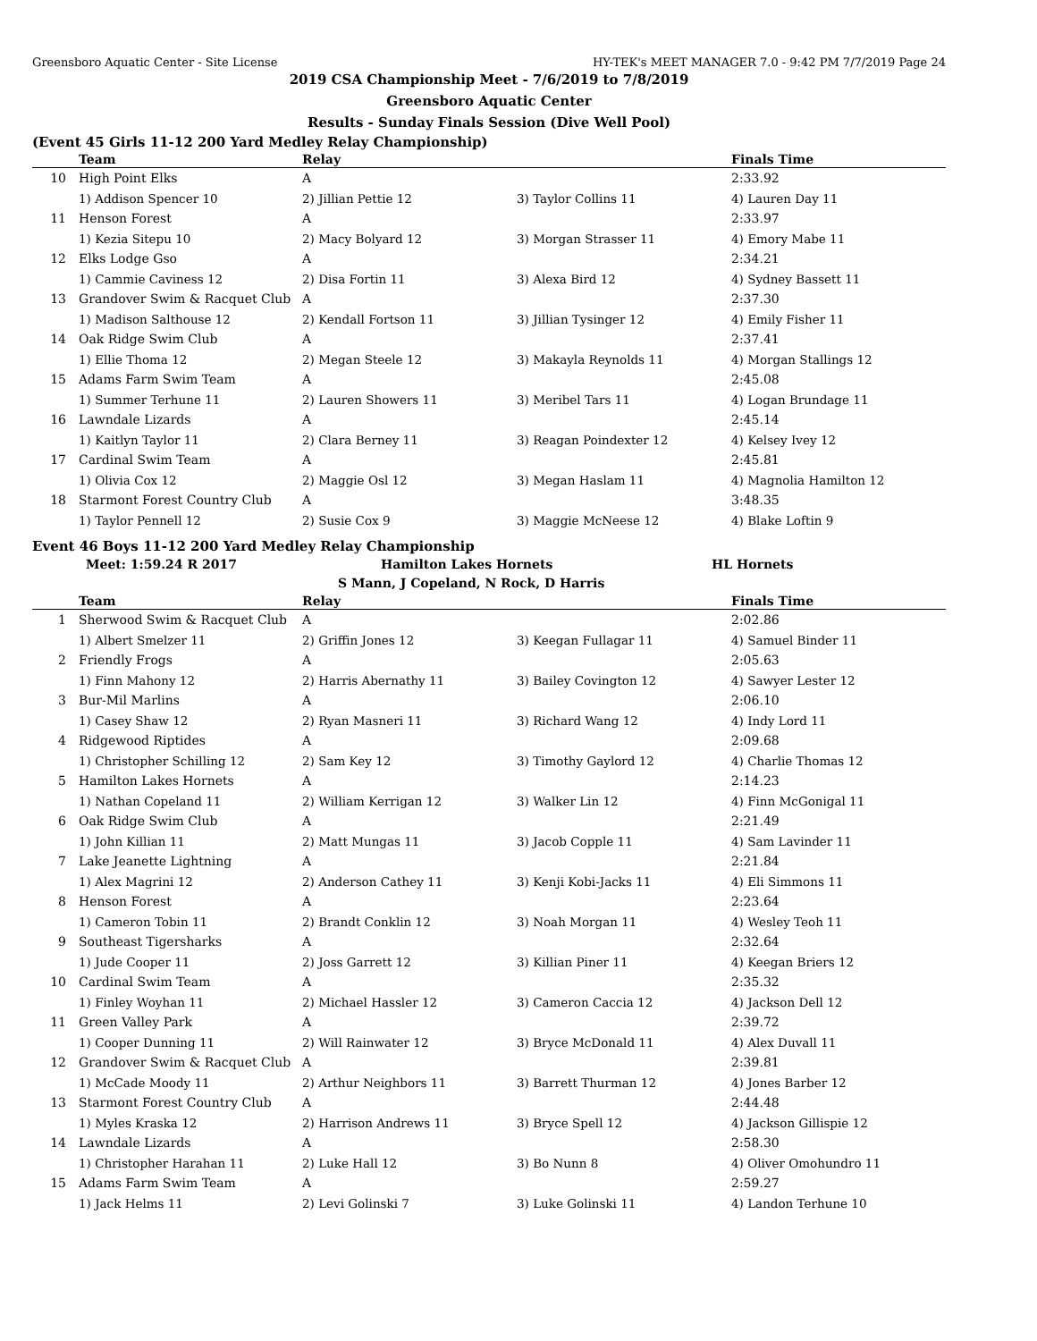Greensboro Aquatic Center - Site License HY-TEK's MEET MANAGER 7.0 - 9:42 PM 7/7/2019 Page 24
2019 CSA Championship Meet - 7/6/2019 to 7/8/2019
Greensboro Aquatic Center
Results - Sunday Finals Session (Dive Well Pool)
(Event 45 Girls 11-12 200 Yard Medley Relay Championship)
| | Team | Relay | | Finals Time |
| --- | --- | --- | --- | --- |
| 10 | High Point Elks | A | | 2:33.92 |
| | 1) Addison Spencer 10 | 2) Jillian Pettie 12 | 3) Taylor Collins 11 | 4) Lauren Day 11 |
| 11 | Henson Forest | A | | 2:33.97 |
| | 1) Kezia Sitepu 10 | 2) Macy Bolyard 12 | 3) Morgan Strasser 11 | 4) Emory Mabe 11 |
| 12 | Elks Lodge Gso | A | | 2:34.21 |
| | 1) Cammie Caviness 12 | 2) Disa Fortin 11 | 3) Alexa Bird 12 | 4) Sydney Bassett 11 |
| 13 | Grandover Swim & Racquet Club | A | | 2:37.30 |
| | 1) Madison Salthouse 12 | 2) Kendall Fortson 11 | 3) Jillian Tysinger 12 | 4) Emily Fisher 11 |
| 14 | Oak Ridge Swim Club | A | | 2:37.41 |
| | 1) Ellie Thoma 12 | 2) Megan Steele 12 | 3) Makayla Reynolds 11 | 4) Morgan Stallings 12 |
| 15 | Adams Farm Swim Team | A | | 2:45.08 |
| | 1) Summer Terhune 11 | 2) Lauren Showers 11 | 3) Meribel Tars 11 | 4) Logan Brundage 11 |
| 16 | Lawndale Lizards | A | | 2:45.14 |
| | 1) Kaitlyn Taylor 11 | 2) Clara Berney 11 | 3) Reagan Poindexter 12 | 4) Kelsey Ivey 12 |
| 17 | Cardinal Swim Team | A | | 2:45.81 |
| | 1) Olivia Cox 12 | 2) Maggie Osl 12 | 3) Megan Haslam 11 | 4) Magnolia Hamilton 12 |
| 18 | Starmont Forest Country Club | A | | 3:48.35 |
| | 1) Taylor Pennell 12 | 2) Susie Cox 9 | 3) Maggie McNeese 12 | 4) Blake Loftin 9 |
Event 46 Boys 11-12 200 Yard Medley Relay Championship
Meet: 1:59.24 R 2017 Hamilton Lakes Hornets HL Hornets
S Mann, J Copeland, N Rock, D Harris
| | Team | Relay | | Finals Time |
| --- | --- | --- | --- | --- |
| 1 | Sherwood Swim & Racquet Club | A | | 2:02.86 |
| | 1) Albert Smelzer 11 | 2) Griffin Jones 12 | 3) Keegan Fullagar 11 | 4) Samuel Binder 11 |
| 2 | Friendly Frogs | A | | 2:05.63 |
| | 1) Finn Mahony 12 | 2) Harris Abernathy 11 | 3) Bailey Covington 12 | 4) Sawyer Lester 12 |
| 3 | Bur-Mil Marlins | A | | 2:06.10 |
| | 1) Casey Shaw 12 | 2) Ryan Masneri 11 | 3) Richard Wang 12 | 4) Indy Lord 11 |
| 4 | Ridgewood Riptides | A | | 2:09.68 |
| | 1) Christopher Schilling 12 | 2) Sam Key 12 | 3) Timothy Gaylord 12 | 4) Charlie Thomas 12 |
| 5 | Hamilton Lakes Hornets | A | | 2:14.23 |
| | 1) Nathan Copeland 11 | 2) William Kerrigan 12 | 3) Walker Lin 12 | 4) Finn McGonigal 11 |
| 6 | Oak Ridge Swim Club | A | | 2:21.49 |
| | 1) John Killian 11 | 2) Matt Mungas 11 | 3) Jacob Copple 11 | 4) Sam Lavinder 11 |
| 7 | Lake Jeanette Lightning | A | | 2:21.84 |
| | 1) Alex Magrini 12 | 2) Anderson Cathey 11 | 3) Kenji Kobi-Jacks 11 | 4) Eli Simmons 11 |
| 8 | Henson Forest | A | | 2:23.64 |
| | 1) Cameron Tobin 11 | 2) Brandt Conklin 12 | 3) Noah Morgan 11 | 4) Wesley Teoh 11 |
| 9 | Southeast Tigersharks | A | | 2:32.64 |
| | 1) Jude Cooper 11 | 2) Joss Garrett 12 | 3) Killian Piner 11 | 4) Keegan Briers 12 |
| 10 | Cardinal Swim Team | A | | 2:35.32 |
| | 1) Finley Woyhan 11 | 2) Michael Hassler 12 | 3) Cameron Caccia 12 | 4) Jackson Dell 12 |
| 11 | Green Valley Park | A | | 2:39.72 |
| | 1) Cooper Dunning 11 | 2) Will Rainwater 12 | 3) Bryce McDonald 11 | 4) Alex Duvall 11 |
| 12 | Grandover Swim & Racquet Club | A | | 2:39.81 |
| | 1) McCade Moody 11 | 2) Arthur Neighbors 11 | 3) Barrett Thurman 12 | 4) Jones Barber 12 |
| 13 | Starmont Forest Country Club | A | | 2:44.48 |
| | 1) Myles Kraska 12 | 2) Harrison Andrews 11 | 3) Bryce Spell 12 | 4) Jackson Gillispie 12 |
| 14 | Lawndale Lizards | A | | 2:58.30 |
| | 1) Christopher Harahan 11 | 2) Luke Hall 12 | 3) Bo Nunn 8 | 4) Oliver Omohundro 11 |
| 15 | Adams Farm Swim Team | A | | 2:59.27 |
| | 1) Jack Helms 11 | 2) Levi Golinski 7 | 3) Luke Golinski 11 | 4) Landon Terhune 10 |